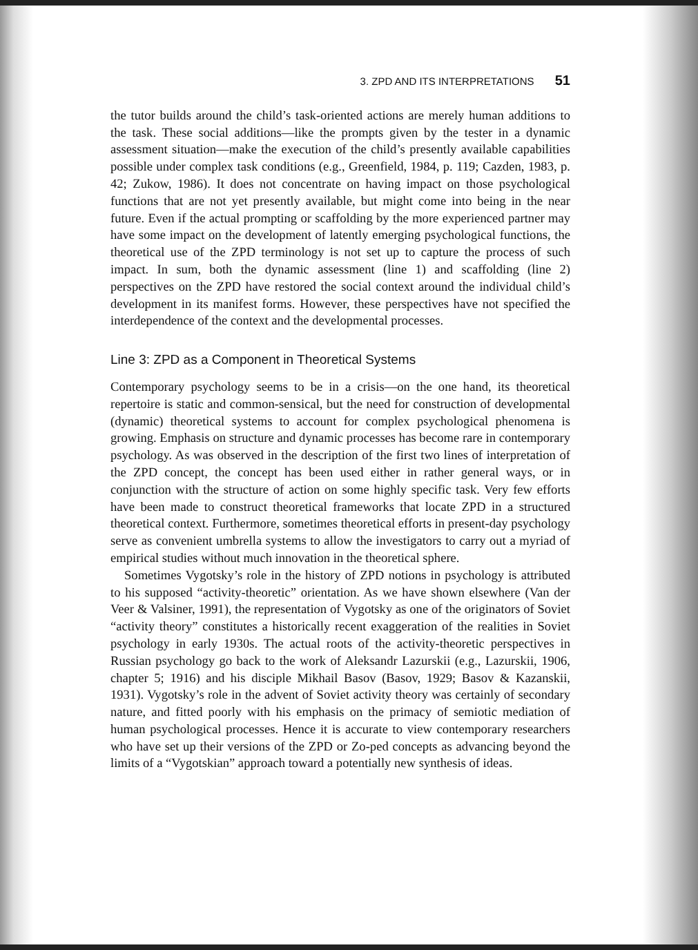3. ZPD AND ITS INTERPRETATIONS 51
the tutor builds around the child’s task-oriented actions are merely human additions to the task. These social additions—like the prompts given by the tester in a dynamic assessment situation—make the execution of the child’s presently available capabilities possible under complex task conditions (e.g., Greenfield, 1984, p. 119; Cazden, 1983, p. 42; Zukow, 1986). It does not concentrate on having impact on those psychological functions that are not yet presently available, but might come into being in the near future. Even if the actual prompting or scaffolding by the more experienced partner may have some impact on the development of latently emerging psychological functions, the theoretical use of the ZPD terminology is not set up to capture the process of such impact. In sum, both the dynamic assessment (line 1) and scaffolding (line 2) perspectives on the ZPD have restored the social context around the individual child’s development in its manifest forms. However, these perspectives have not specified the interdependence of the context and the developmental processes.
Line 3: ZPD as a Component in Theoretical Systems
Contemporary psychology seems to be in a crisis—on the one hand, its theoretical repertoire is static and common-sensical, but the need for construction of developmental (dynamic) theoretical systems to account for complex psychological phenomena is growing. Emphasis on structure and dynamic processes has become rare in contemporary psychology. As was observed in the description of the first two lines of interpretation of the ZPD concept, the concept has been used either in rather general ways, or in conjunction with the structure of action on some highly specific task. Very few efforts have been made to construct theoretical frameworks that locate ZPD in a structured theoretical context. Furthermore, sometimes theoretical efforts in present-day psychology serve as convenient umbrella systems to allow the investigators to carry out a myriad of empirical studies without much innovation in the theoretical sphere.
Sometimes Vygotsky’s role in the history of ZPD notions in psychology is attributed to his supposed “activity-theoretic” orientation. As we have shown elsewhere (Van der Veer & Valsiner, 1991), the representation of Vygotsky as one of the originators of Soviet “activity theory” constitutes a historically recent exaggeration of the realities in Soviet psychology in early 1930s. The actual roots of the activity-theoretic perspectives in Russian psychology go back to the work of Aleksandr Lazurskii (e.g., Lazurskii, 1906, chapter 5; 1916) and his disciple Mikhail Basov (Basov, 1929; Basov & Kazanskii, 1931). Vygotsky’s role in the advent of Soviet activity theory was certainly of secondary nature, and fitted poorly with his emphasis on the primacy of semiotic mediation of human psychological processes. Hence it is accurate to view contemporary researchers who have set up their versions of the ZPD or Zo-ped concepts as advancing beyond the limits of a “Vygotskian” approach toward a potentially new synthesis of ideas.